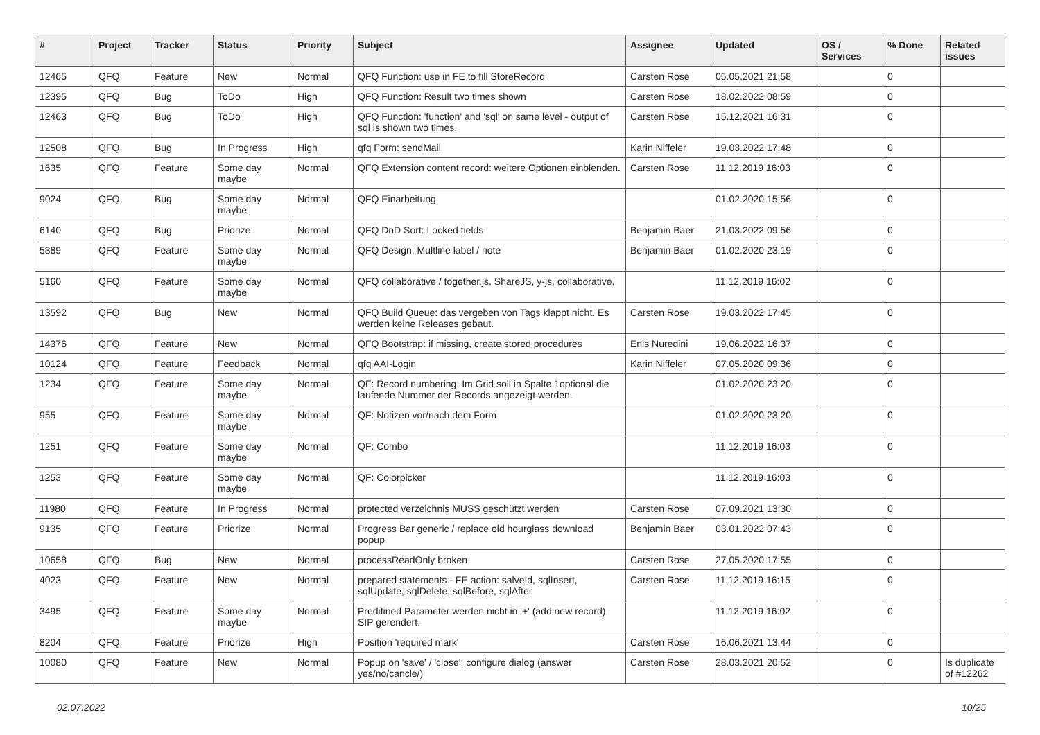| # | Project | Tracker | Status | Priority | Subject | Assignee | Updated | OS / Services | % Done | Related issues |
| --- | --- | --- | --- | --- | --- | --- | --- | --- | --- | --- |
| 12465 | QFQ | Feature | New | Normal | QFQ Function: use in FE to fill StoreRecord | Carsten Rose | 05.05.2021 21:58 | | 0 | |
| 12395 | QFQ | Bug | ToDo | High | QFQ Function: Result two times shown | Carsten Rose | 18.02.2022 08:59 | | 0 | |
| 12463 | QFQ | Bug | ToDo | High | QFQ Function: 'function' and 'sql' on same level - output of sql is shown two times. | Carsten Rose | 15.12.2021 16:31 | | 0 | |
| 12508 | QFQ | Bug | In Progress | High | qfq Form: sendMail | Karin Niffeler | 19.03.2022 17:48 | | 0 | |
| 1635 | QFQ | Feature | Some day maybe | Normal | QFQ Extension content record: weitere Optionen einblenden. | Carsten Rose | 11.12.2019 16:03 | | 0 | |
| 9024 | QFQ | Bug | Some day maybe | Normal | QFQ Einarbeitung | | 01.02.2020 15:56 | | 0 | |
| 6140 | QFQ | Bug | Priorize | Normal | QFQ DnD Sort: Locked fields | Benjamin Baer | 21.03.2022 09:56 | | 0 | |
| 5389 | QFQ | Feature | Some day maybe | Normal | QFQ Design: Multline label / note | Benjamin Baer | 01.02.2020 23:19 | | 0 | |
| 5160 | QFQ | Feature | Some day maybe | Normal | QFQ collaborative / together.js, ShareJS, y-js, collaborative, | | 11.12.2019 16:02 | | 0 | |
| 13592 | QFQ | Bug | New | Normal | QFQ Build Queue: das vergeben von Tags klappt nicht. Es werden keine Releases gebaut. | Carsten Rose | 19.03.2022 17:45 | | 0 | |
| 14376 | QFQ | Feature | New | Normal | QFQ Bootstrap: if missing, create stored procedures | Enis Nuredini | 19.06.2022 16:37 | | 0 | |
| 10124 | QFQ | Feature | Feedback | Normal | qfq AAI-Login | Karin Niffeler | 07.05.2020 09:36 | | 0 | |
| 1234 | QFQ | Feature | Some day maybe | Normal | QF: Record numbering: Im Grid soll in Spalte 1optional die laufende Nummer der Records angezeigt werden. | | 01.02.2020 23:20 | | 0 | |
| 955 | QFQ | Feature | Some day maybe | Normal | QF: Notizen vor/nach dem Form | | 01.02.2020 23:20 | | 0 | |
| 1251 | QFQ | Feature | Some day maybe | Normal | QF: Combo | | 11.12.2019 16:03 | | 0 | |
| 1253 | QFQ | Feature | Some day maybe | Normal | QF: Colorpicker | | 11.12.2019 16:03 | | 0 | |
| 11980 | QFQ | Feature | In Progress | Normal | protected verzeichnis MUSS geschützt werden | Carsten Rose | 07.09.2021 13:30 | | 0 | |
| 9135 | QFQ | Feature | Priorize | Normal | Progress Bar generic / replace old hourglass download popup | Benjamin Baer | 03.01.2022 07:43 | | 0 | |
| 10658 | QFQ | Bug | New | Normal | processReadOnly broken | Carsten Rose | 27.05.2020 17:55 | | 0 | |
| 4023 | QFQ | Feature | New | Normal | prepared statements - FE action: salveId, sqlInsert, sqlUpdate, sqlDelete, sqlBefore, sqlAfter | Carsten Rose | 11.12.2019 16:15 | | 0 | |
| 3495 | QFQ | Feature | Some day maybe | Normal | Predifined Parameter werden nicht in '+' (add new record) SIP gerendert. | | 11.12.2019 16:02 | | 0 | |
| 8204 | QFQ | Feature | Priorize | High | Position 'required mark' | Carsten Rose | 16.06.2021 13:44 | | 0 | |
| 10080 | QFQ | Feature | New | Normal | Popup on 'save' / 'close': configure dialog (answer yes/no/cancle/) | Carsten Rose | 28.03.2021 20:52 | | 0 | Is duplicate of #12262 |
02.07.2022 10/25